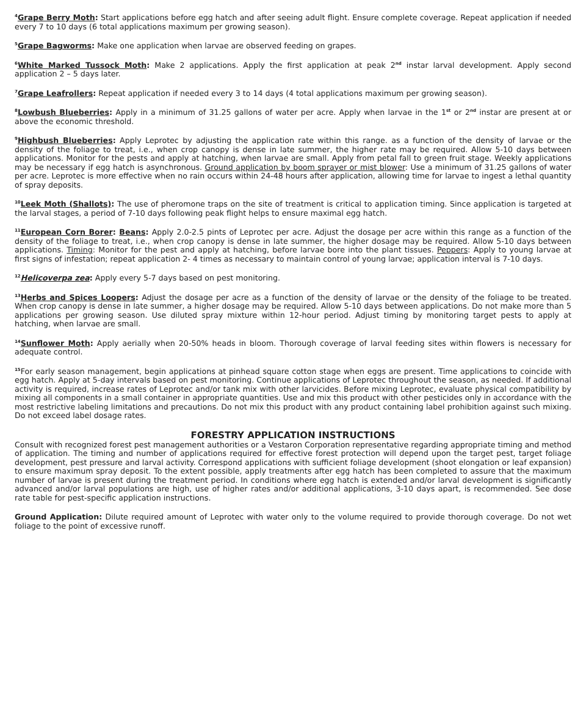<sup>4</sup> Grape Berry Moth: Start applications before egg hatch and after seeing adult flight. Ensure complete coverage. Repeat application if needed every 7 to 10 days (6 total applications maximum per growing season).
<sup>5</sup> Grape Bagworms: Make one application when larvae are observed feeding on grapes.
<sup>6</sup> White Marked Tussock Moth: Make 2 applications. Apply the first application at peak 2<sup>nd</sup> instar larval development. Apply second application 2 – 5 days later.
<sup>7</sup> Grape Leafrollers: Repeat application if needed every 3 to 14 days (4 total applications maximum per growing season).
<sup>8</sup> Lowbush Blueberries: Apply in a minimum of 31.25 gallons of water per acre. Apply when larvae in the 1<sup>st</sup> or 2<sup>nd</sup> instar are present at or above the economic threshold.
<sup>9</sup> Highbush Blueberries: Apply Leprotec by adjusting the application rate within this range. as a function of the density of larvae or the density of the foliage to treat, i.e., when crop canopy is dense in late summer, the higher rate may be required. Allow 5-10 days between applications. Monitor for the pests and apply at hatching, when larvae are small. Apply from petal fall to green fruit stage. Weekly applications may be necessary if egg hatch is asynchronous. Ground application by boom sprayer or mist blower: Use a minimum of 31.25 gallons of water per acre. Leprotec is more effective when no rain occurs within 24-48 hours after application, allowing time for larvae to ingest a lethal quantity of spray deposits.
<sup>10</sup> Leek Moth (Shallots): The use of pheromone traps on the site of treatment is critical to application timing. Since application is targeted at the larval stages, a period of 7-10 days following peak flight helps to ensure maximal egg hatch.
<sup>11</sup> European Corn Borer: Beans: Apply 2.0-2.5 pints of Leprotec per acre. Adjust the dosage per acre within this range as a function of the density of the foliage to treat, i.e., when crop canopy is dense in late summer, the higher dosage may be required. Allow 5-10 days between applications. Timing: Monitor for the pest and apply at hatching, before larvae bore into the plant tissues. Peppers: Apply to young larvae at first signs of infestation; repeat application 2- 4 times as necessary to maintain control of young larvae; application interval is 7-10 days.
<sup>12</sup> Helicoverpa zea: Apply every 5-7 days based on pest monitoring.
<sup>13</sup> Herbs and Spices Loopers: Adjust the dosage per acre as a function of the density of larvae or the density of the foliage to be treated. When crop canopy is dense in late summer, a higher dosage may be required. Allow 5-10 days between applications. Do not make more than 5 applications per growing season. Use diluted spray mixture within 12-hour period. Adjust timing by monitoring target pests to apply at hatching, when larvae are small.
<sup>14</sup> Sunflower Moth: Apply aerially when 20-50% heads in bloom. Thorough coverage of larval feeding sites within flowers is necessary for adequate control.
<sup>15</sup> For early season management, begin applications at pinhead square cotton stage when eggs are present. Time applications to coincide with egg hatch. Apply at 5-day intervals based on pest monitoring. Continue applications of Leprotec throughout the season, as needed. If additional activity is required, increase rates of Leprotec and/or tank mix with other larvicides. Before mixing Leprotec, evaluate physical compatibility by mixing all components in a small container in appropriate quantities. Use and mix this product with other pesticides only in accordance with the most restrictive labeling limitations and precautions. Do not mix this product with any product containing label prohibition against such mixing. Do not exceed label dosage rates.
FORESTRY APPLICATION INSTRUCTIONS
Consult with recognized forest pest management authorities or a Vestaron Corporation representative regarding appropriate timing and method of application. The timing and number of applications required for effective forest protection will depend upon the target pest, target foliage development, pest pressure and larval activity. Correspond applications with sufficient foliage development (shoot elongation or leaf expansion) to ensure maximum spray deposit. To the extent possible, apply treatments after egg hatch has been completed to assure that the maximum number of larvae is present during the treatment period. In conditions where egg hatch is extended and/or larval development is significantly advanced and/or larval populations are high, use of higher rates and/or additional applications, 3-10 days apart, is recommended. See dose rate table for pest-specific application instructions.
Ground Application: Dilute required amount of Leprotec with water only to the volume required to provide thorough coverage. Do not wet foliage to the point of excessive runoff.